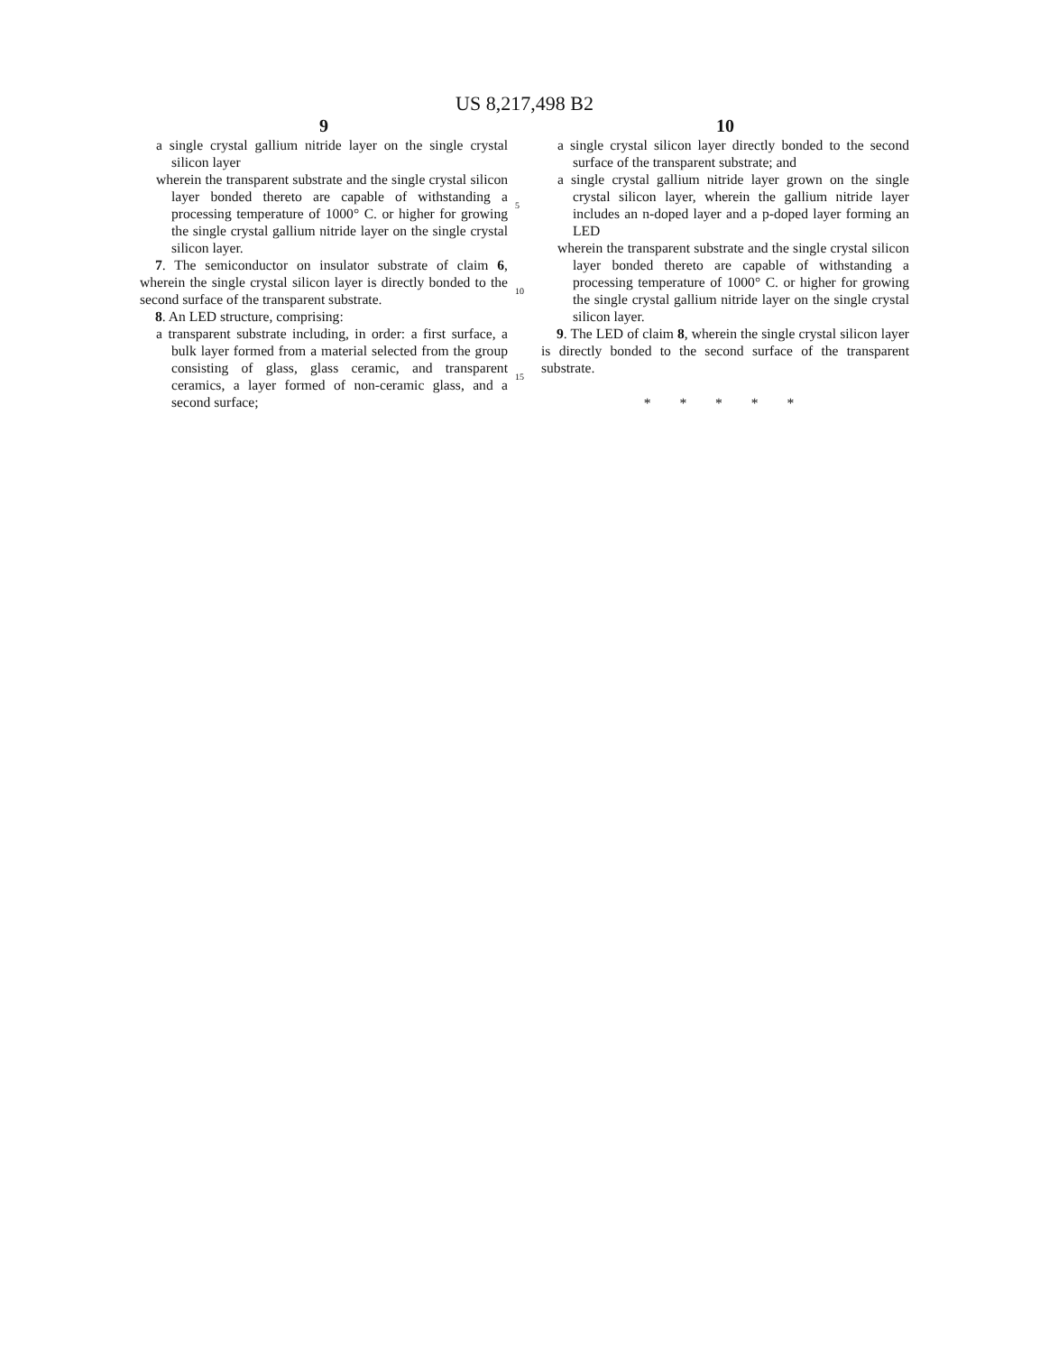US 8,217,498 B2
9
a single crystal gallium nitride layer on the single crystal silicon layer
wherein the transparent substrate and the single crystal silicon layer bonded thereto are capable of withstanding a processing temperature of 1000° C. or higher for growing the single crystal gallium nitride layer on the single crystal silicon layer.
7. The semiconductor on insulator substrate of claim 6, wherein the single crystal silicon layer is directly bonded to the second surface of the transparent substrate.
8. An LED structure, comprising:
a transparent substrate including, in order: a first surface, a bulk layer formed from a material selected from the group consisting of glass, glass ceramic, and transparent ceramics, a layer formed of non-ceramic glass, and a second surface;
5
10
15
10
a single crystal silicon layer directly bonded to the second surface of the transparent substrate; and
a single crystal gallium nitride layer grown on the single crystal silicon layer, wherein the gallium nitride layer includes an n-doped layer and a p-doped layer forming an LED
wherein the transparent substrate and the single crystal silicon layer bonded thereto are capable of withstanding a processing temperature of 1000° C. or higher for growing the single crystal gallium nitride layer on the single crystal silicon layer.
9. The LED of claim 8, wherein the single crystal silicon layer is directly bonded to the second surface of the transparent substrate.
* * * * *